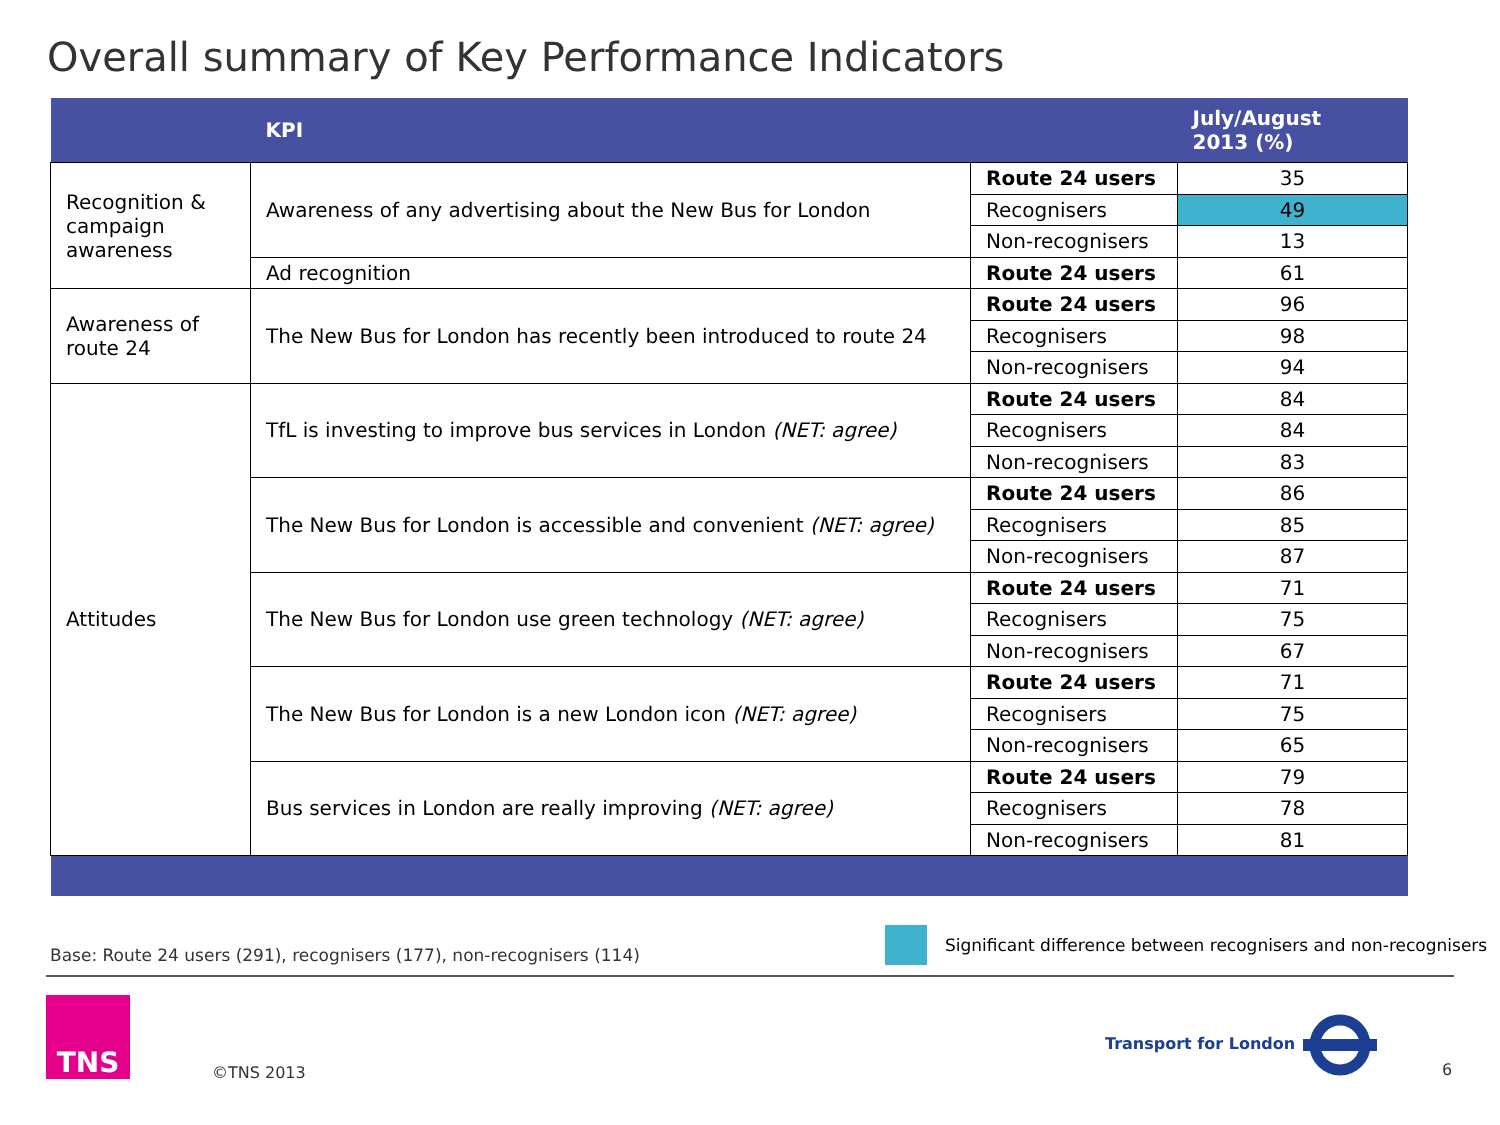Overall summary of Key Performance Indicators
| | KPI | | July/August 2013 (%) |
| --- | --- | --- | --- |
| Recognition & campaign awareness | Awareness of any advertising about the New Bus for London | Route 24 users | 35 |
| | | Recognisers | 49 |
| | | Non-recognisers | 13 |
| | Ad recognition | Route 24 users | 61 |
| Awareness of route 24 | The New Bus for London has recently been introduced to route 24 | Route 24 users | 96 |
| | | Recognisers | 98 |
| | | Non-recognisers | 94 |
| Attitudes | TfL is investing to improve bus services in London (NET: agree) | Route 24 users | 84 |
| | | Recognisers | 84 |
| | | Non-recognisers | 83 |
| | The New Bus for London is accessible and convenient (NET: agree) | Route 24 users | 86 |
| | | Recognisers | 85 |
| | | Non-recognisers | 87 |
| | The New Bus for London use green technology (NET: agree) | Route 24 users | 71 |
| | | Recognisers | 75 |
| | | Non-recognisers | 67 |
| | The New Bus for London is a new London icon (NET: agree) | Route 24 users | 71 |
| | | Recognisers | 75 |
| | | Non-recognisers | 65 |
| | Bus services in London are really improving (NET: agree) | Route 24 users | 79 |
| | | Recognisers | 78 |
| | | Non-recognisers | 81 |
Significant difference between recognisers and non-recognisers
Base: Route 24 users (291), recognisers (177), non-recognisers (114)
TNS
©TNS 2013
Transport for London
6